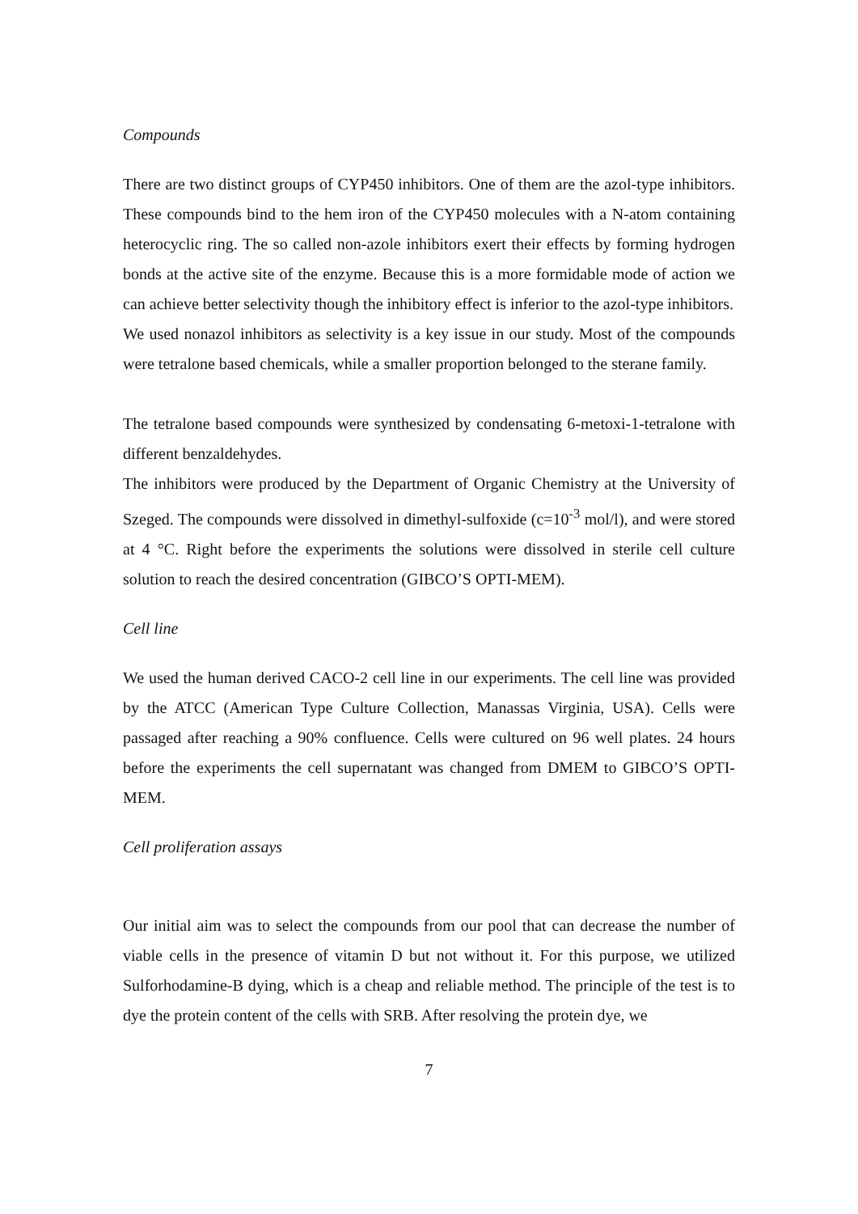Compounds
There are two distinct groups of CYP450 inhibitors. One of them are the azol-type inhibitors. These compounds bind to the hem iron of the CYP450 molecules with a N-atom containing heterocyclic ring. The so called non-azole inhibitors exert their effects by forming hydrogen bonds at the active site of the enzyme. Because this is a more formidable mode of action we can achieve better selectivity though the inhibitory effect is inferior to the azol-type inhibitors.
We used nonazol inhibitors as selectivity is a key issue in our study. Most of the compounds were tetralone based chemicals, while a smaller proportion belonged to the sterane family.
The tetralone based compounds were synthesized by condensating 6-metoxi-1-tetralone with different benzaldehydes.
The inhibitors were produced by the Department of Organic Chemistry at the University of Szeged. The compounds were dissolved in dimethyl-sulfoxide (c=10<sup>-3</sup> mol/l), and were stored at 4 °C. Right before the experiments the solutions were dissolved in sterile cell culture solution to reach the desired concentration (GIBCO’S OPTI-MEM).
Cell line
We used the human derived CACO-2 cell line in our experiments. The cell line was provided by the ATCC (American Type Culture Collection, Manassas Virginia, USA). Cells were passaged after reaching a 90% confluence. Cells were cultured on 96 well plates. 24 hours before the experiments the cell supernatant was changed from DMEM to GIBCO’S OPTI-MEM.
Cell proliferation assays
Our initial aim was to select the compounds from our pool that can decrease the number of viable cells in the presence of vitamin D but not without it. For this purpose, we utilized Sulforhodamine-B dying, which is a cheap and reliable method. The principle of the test is to dye the protein content of the cells with SRB. After resolving the protein dye, we
7